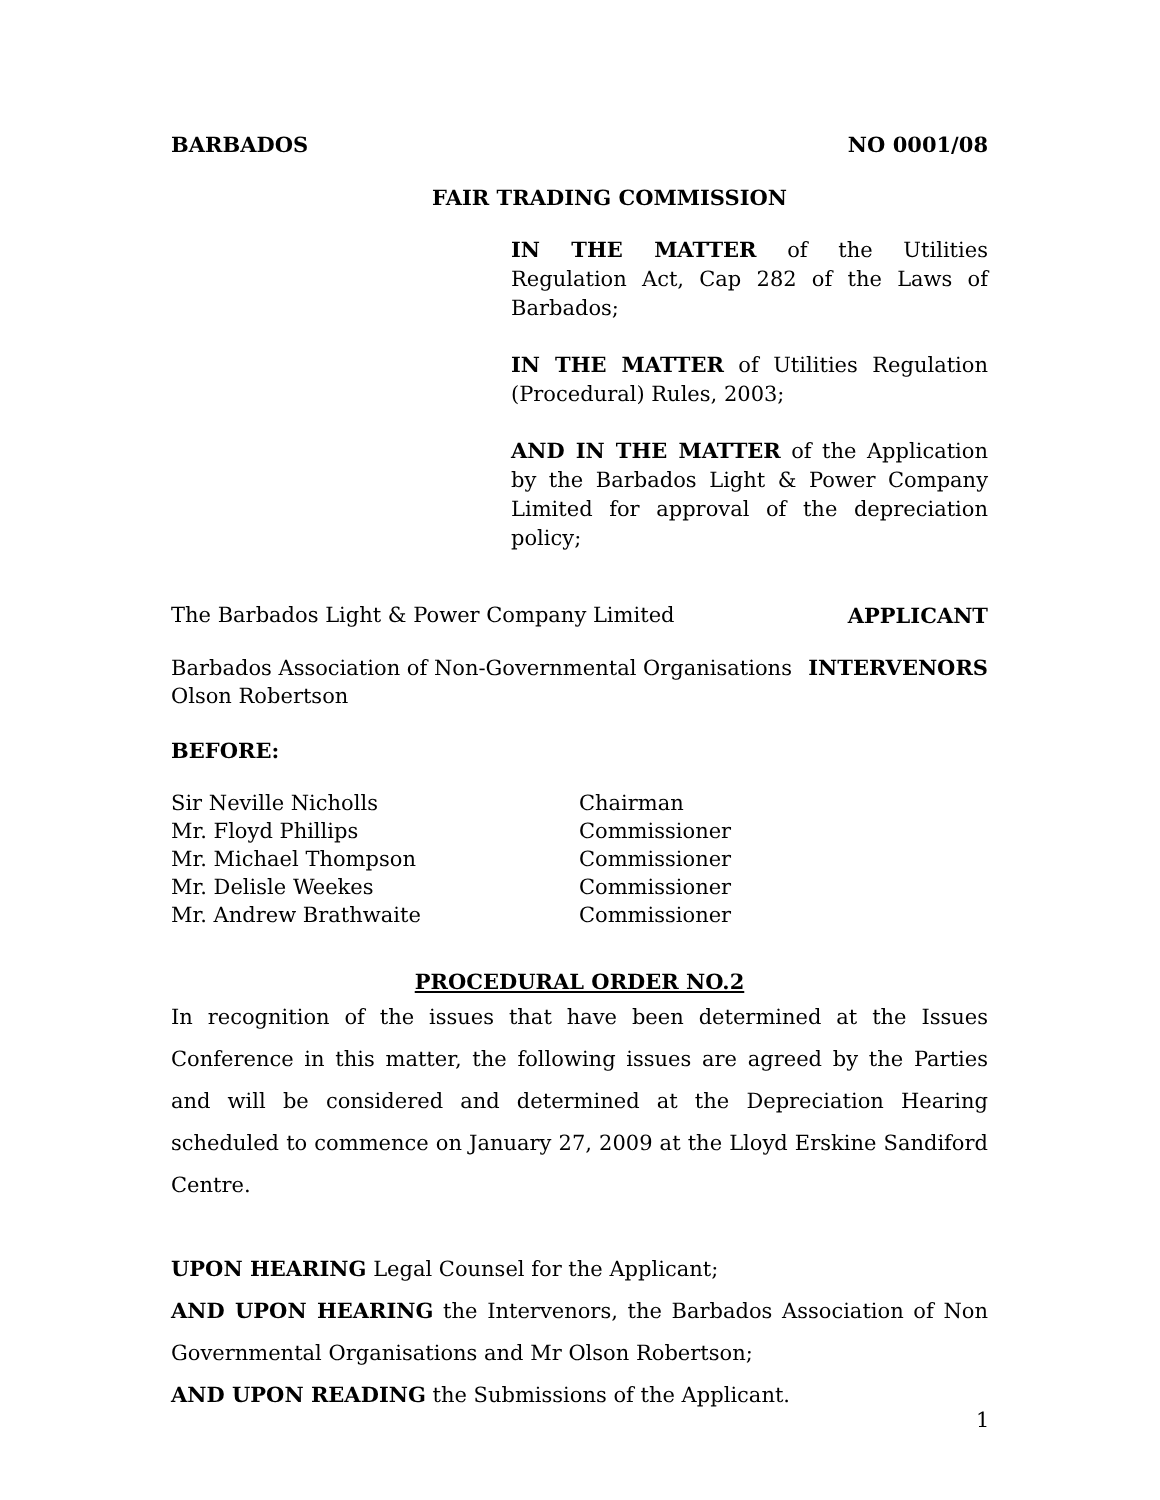BARBADOS NO 0001/08
FAIR TRADING COMMISSION
IN THE MATTER of the Utilities Regulation Act, Cap 282 of the Laws of Barbados;
IN THE MATTER of Utilities Regulation (Procedural) Rules, 2003;
AND IN THE MATTER of the Application by the Barbados Light & Power Company Limited for approval of the depreciation policy;
The Barbados Light & Power Company Limited APPLICANT
Barbados Association of Non-Governmental Organisations
Olson Robertson INTERVENORS
BEFORE:
Sir Neville Nicholls Chairman Mr. Floyd Phillips Commissioner Mr. Michael Thompson Commissioner Mr. Delisle Weekes Commissioner Mr. Andrew Brathwaite Commissioner
PROCEDURAL ORDER NO.2
In recognition of the issues that have been determined at the Issues Conference in this matter, the following issues are agreed by the Parties and will be considered and determined at the Depreciation Hearing scheduled to commence on January 27, 2009 at the Lloyd Erskine Sandiford Centre.
UPON HEARING Legal Counsel for the Applicant;
AND UPON HEARING the Intervenors, the Barbados Association of Non Governmental Organisations and Mr Olson Robertson;
AND UPON READING the Submissions of the Applicant.
1